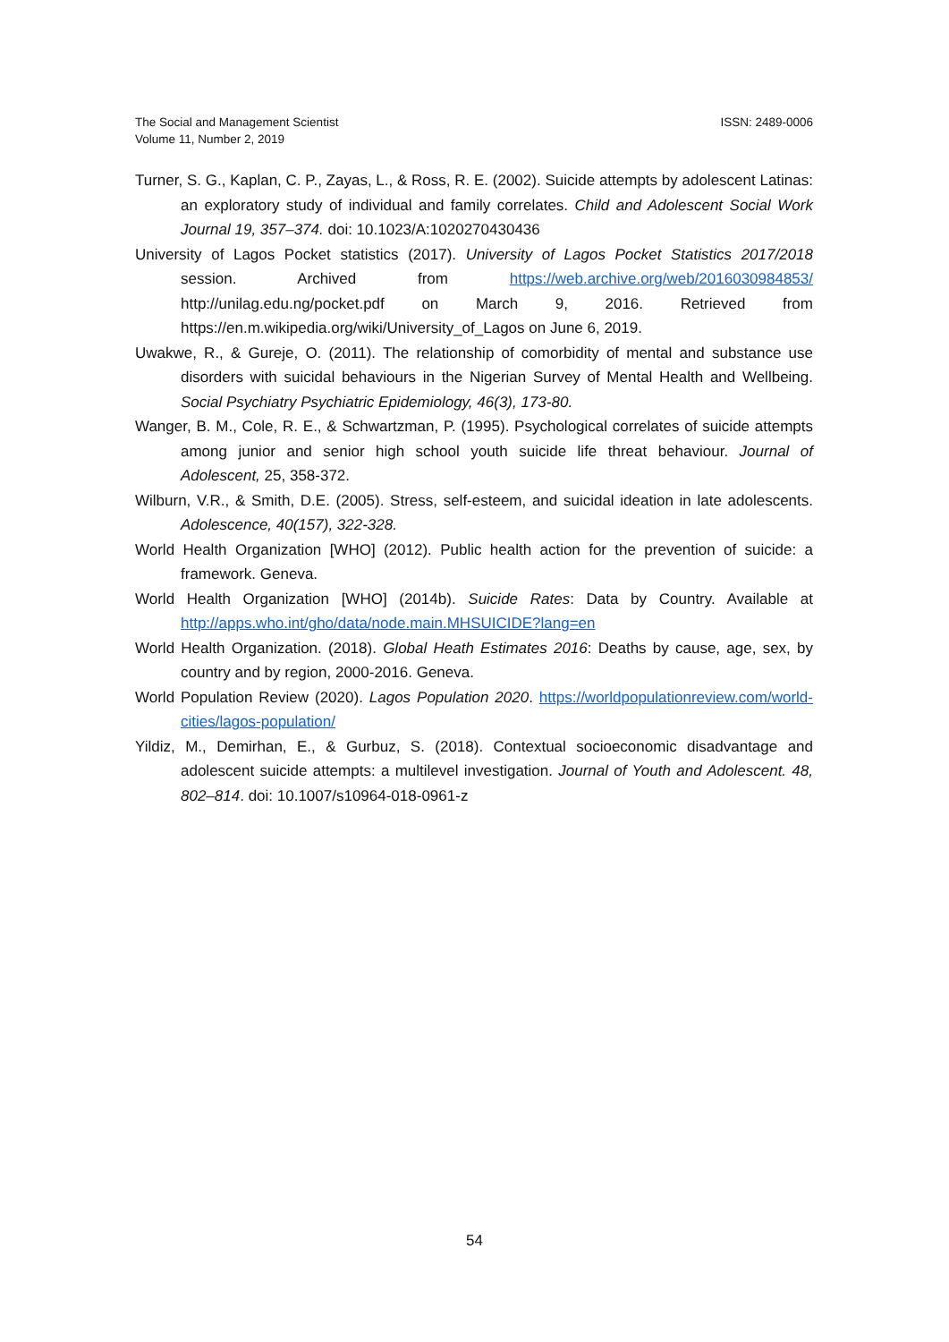The Social and Management Scientist
Volume 11, Number 2, 2019
ISSN: 2489-0006
Turner, S. G., Kaplan, C. P., Zayas, L., & Ross, R. E. (2002). Suicide attempts by adolescent Latinas: an exploratory study of individual and family correlates. Child and Adolescent Social Work Journal 19, 357–374. doi: 10.1023/A:1020270430436
University of Lagos Pocket statistics (2017). University of Lagos Pocket Statistics 2017/2018 session. Archived from https://web.archive.org/web/2016030984853/ http://unilag.edu.ng/pocket.pdf on March 9, 2016. Retrieved from https://en.m.wikipedia.org/wiki/University_of_Lagos on June 6, 2019.
Uwakwe, R., & Gureje, O. (2011). The relationship of comorbidity of mental and substance use disorders with suicidal behaviours in the Nigerian Survey of Mental Health and Wellbeing. Social Psychiatry Psychiatric Epidemiology, 46(3), 173-80.
Wanger, B. M., Cole, R. E., & Schwartzman, P. (1995). Psychological correlates of suicide attempts among junior and senior high school youth suicide life threat behaviour. Journal of Adolescent, 25, 358-372.
Wilburn, V.R., & Smith, D.E. (2005). Stress, self-esteem, and suicidal ideation in late adolescents. Adolescence, 40(157), 322-328.
World Health Organization [WHO] (2012). Public health action for the prevention of suicide: a framework. Geneva.
World Health Organization [WHO] (2014b). Suicide Rates: Data by Country. Available at http://apps.who.int/gho/data/node.main.MHSUICIDE?lang=en
World Health Organization. (2018). Global Heath Estimates 2016: Deaths by cause, age, sex, by country and by region, 2000-2016. Geneva.
World Population Review (2020). Lagos Population 2020. https://worldpopulationreview.com/world-cities/lagos-population/
Yildiz, M., Demirhan, E., & Gurbuz, S. (2018). Contextual socioeconomic disadvantage and adolescent suicide attempts: a multilevel investigation. Journal of Youth and Adolescent. 48, 802–814. doi: 10.1007/s10964-018-0961-z
54